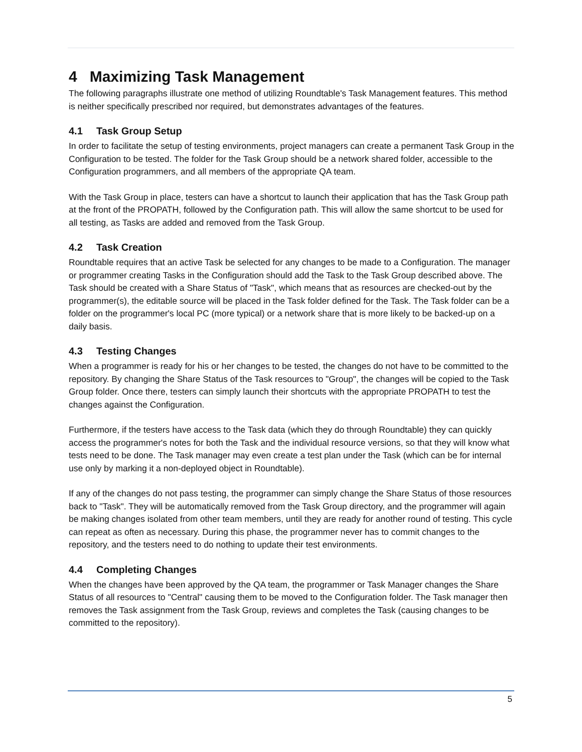4 Maximizing Task Management
The following paragraphs illustrate one method of utilizing Roundtable's Task Management features. This method is neither specifically prescribed nor required, but demonstrates advantages of the features.
4.1 Task Group Setup
In order to facilitate the setup of testing environments, project managers can create a permanent Task Group in the Configuration to be tested. The folder for the Task Group should be a network shared folder, accessible to the Configuration programmers, and all members of the appropriate QA team.
With the Task Group in place, testers can have a shortcut to launch their application that has the Task Group path at the front of the PROPATH, followed by the Configuration path. This will allow the same shortcut to be used for all testing, as Tasks are added and removed from the Task Group.
4.2 Task Creation
Roundtable requires that an active Task be selected for any changes to be made to a Configuration. The manager or programmer creating Tasks in the Configuration should add the Task to the Task Group described above. The Task should be created with a Share Status of "Task", which means that as resources are checked-out by the programmer(s), the editable source will be placed in the Task folder defined for the Task. The Task folder can be a folder on the programmer's local PC (more typical) or a network share that is more likely to be backed-up on a daily basis.
4.3 Testing Changes
When a programmer is ready for his or her changes to be tested, the changes do not have to be committed to the repository. By changing the Share Status of the Task resources to "Group", the changes will be copied to the Task Group folder. Once there, testers can simply launch their shortcuts with the appropriate PROPATH to test the changes against the Configuration.
Furthermore, if the testers have access to the Task data (which they do through Roundtable) they can quickly access the programmer's notes for both the Task and the individual resource versions, so that they will know what tests need to be done. The Task manager may even create a test plan under the Task (which can be for internal use only by marking it a non-deployed object in Roundtable).
If any of the changes do not pass testing, the programmer can simply change the Share Status of those resources back to "Task". They will be automatically removed from the Task Group directory, and the programmer will again be making changes isolated from other team members, until they are ready for another round of testing. This cycle can repeat as often as necessary. During this phase, the programmer never has to commit changes to the repository, and the testers need to do nothing to update their test environments.
4.4 Completing Changes
When the changes have been approved by the QA team, the programmer or Task Manager changes the Share Status of all resources to "Central" causing them to be moved to the Configuration folder. The Task manager then removes the Task assignment from the Task Group, reviews and completes the Task (causing changes to be committed to the repository).
5